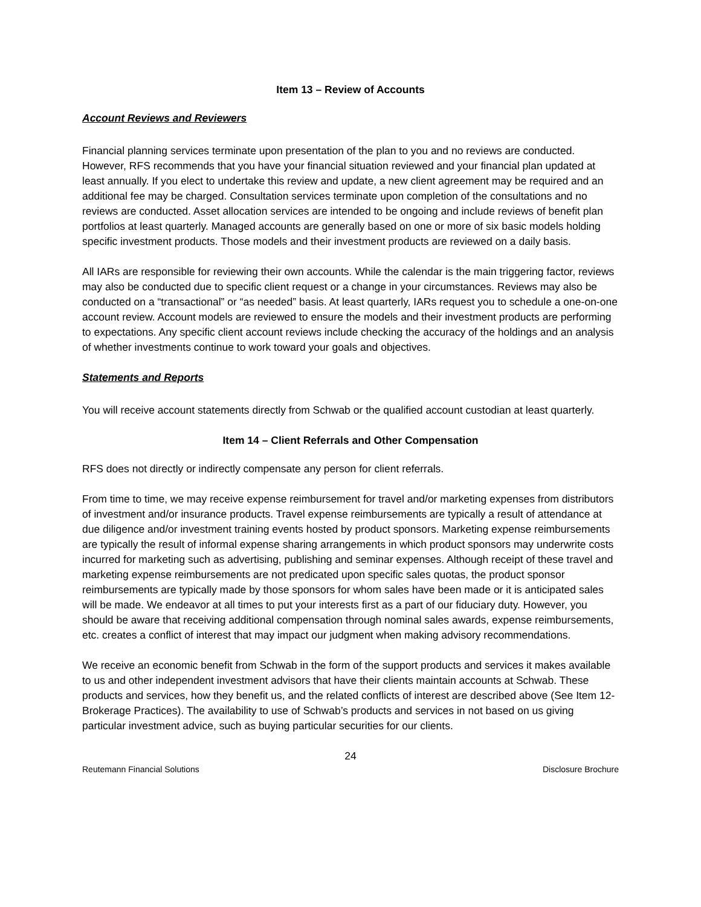Item 13 – Review of Accounts
Account Reviews and Reviewers
Financial planning services terminate upon presentation of the plan to you and no reviews are conducted. However, RFS recommends that you have your financial situation reviewed and your financial plan updated at least annually. If you elect to undertake this review and update, a new client agreement may be required and an additional fee may be charged. Consultation services terminate upon completion of the consultations and no reviews are conducted. Asset allocation services are intended to be ongoing and include reviews of benefit plan portfolios at least quarterly. Managed accounts are generally based on one or more of six basic models holding specific investment products. Those models and their investment products are reviewed on a daily basis.
All IARs are responsible for reviewing their own accounts. While the calendar is the main triggering factor, reviews may also be conducted due to specific client request or a change in your circumstances. Reviews may also be conducted on a “transactional” or “as needed” basis. At least quarterly, IARs request you to schedule a one-on-one account review. Account models are reviewed to ensure the models and their investment products are performing to expectations. Any specific client account reviews include checking the accuracy of the holdings and an analysis of whether investments continue to work toward your goals and objectives.
Statements and Reports
You will receive account statements directly from Schwab or the qualified account custodian at least quarterly.
Item 14 – Client Referrals and Other Compensation
RFS does not directly or indirectly compensate any person for client referrals.
From time to time, we may receive expense reimbursement for travel and/or marketing expenses from distributors of investment and/or insurance products. Travel expense reimbursements are typically a result of attendance at due diligence and/or investment training events hosted by product sponsors. Marketing expense reimbursements are typically the result of informal expense sharing arrangements in which product sponsors may underwrite costs incurred for marketing such as advertising, publishing and seminar expenses. Although receipt of these travel and marketing expense reimbursements are not predicated upon specific sales quotas, the product sponsor reimbursements are typically made by those sponsors for whom sales have been made or it is anticipated sales will be made. We endeavor at all times to put your interests first as a part of our fiduciary duty. However, you should be aware that receiving additional compensation through nominal sales awards, expense reimbursements, etc. creates a conflict of interest that may impact our judgment when making advisory recommendations.
We receive an economic benefit from Schwab in the form of the support products and services it makes available to us and other independent investment advisors that have their clients maintain accounts at Schwab. These products and services, how they benefit us, and the related conflicts of interest are described above (See Item 12- Brokerage Practices). The availability to use of Schwab’s products and services in not based on us giving particular investment advice, such as buying particular securities for our clients.
24
Reutemann Financial Solutions Disclosure Brochure